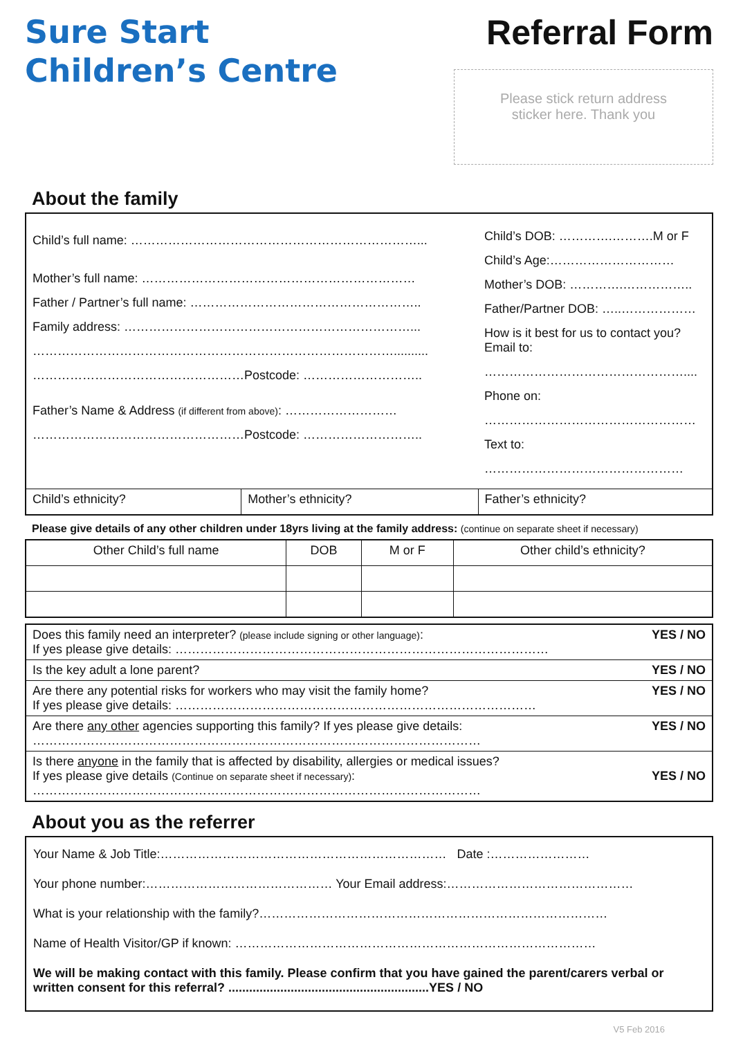Sure Start
Children’s Centre
Referral Form
Please stick return address
sticker here. Thank you
About the family
| Child’s full name: ……………………………………………………………... Mother’s full name: ………………………………………………………… Father / Partner’s full name: ……………………………………………….. Family address: ……………………………………………………………... …………………………………………………………………………….......... ……………………………………………Postcode: ……………………….. Father’s Name & Address (if different from above) : ……………………… ……………………………………………Postcode: ……………………….. | | Child’s DOB: ………….……….M or F Child’s Age:………………………… Mother’s DOB: ………….…………….. Father/Partner DOB: …..……………… How is it best for us to contact you? Email to: ………………………………………….... Phone on: …………………………………………… Text to: ………………………………………… |
| Child’s ethnicity? | Mother’s ethnicity? | Father’s ethnicity? |
Please give details of any other children under 18yrs living at the family address: (continue on separate sheet if necessary)
| Other Child’s full name | DOB | M or F | Other child’s ethnicity? |
| --- | --- | --- | --- |
| Does this family need an interpreter? (please include signing or other language) : If yes please give details: ……………………………………………………………………………… | YES / NO |
| Is the key adult a lone parent? | YES / NO |
| Are there any potential risks for workers who may visit the family home? If yes please give details: …………………………………………………………………………… | YES / NO |
| Are there any other agencies supporting this family? If yes please give details: ……………………………………………………………………………………………… | YES / NO |
| Is there anyone in the family that is affected by disability, allergies or medical issues? If yes please give details (Continue on separate sheet if necessary) : ……………………………………………………………………………………………… | YES / NO |
About you as the referrer
Your Name & Job Title:…………………………………………………………… Date :……………………
Your phone number:……………………………………… Your Email address:………………………………………
What is your relationship with the family?…………………………………………………………………………
Name of Health Visitor/GP if known: ……………………………………………………………………………
We will be making contact with this family. Please confirm that you have gained the parent/carers verbal or written consent for this referral? ..........................................................YES / NO
V5 Feb 2016